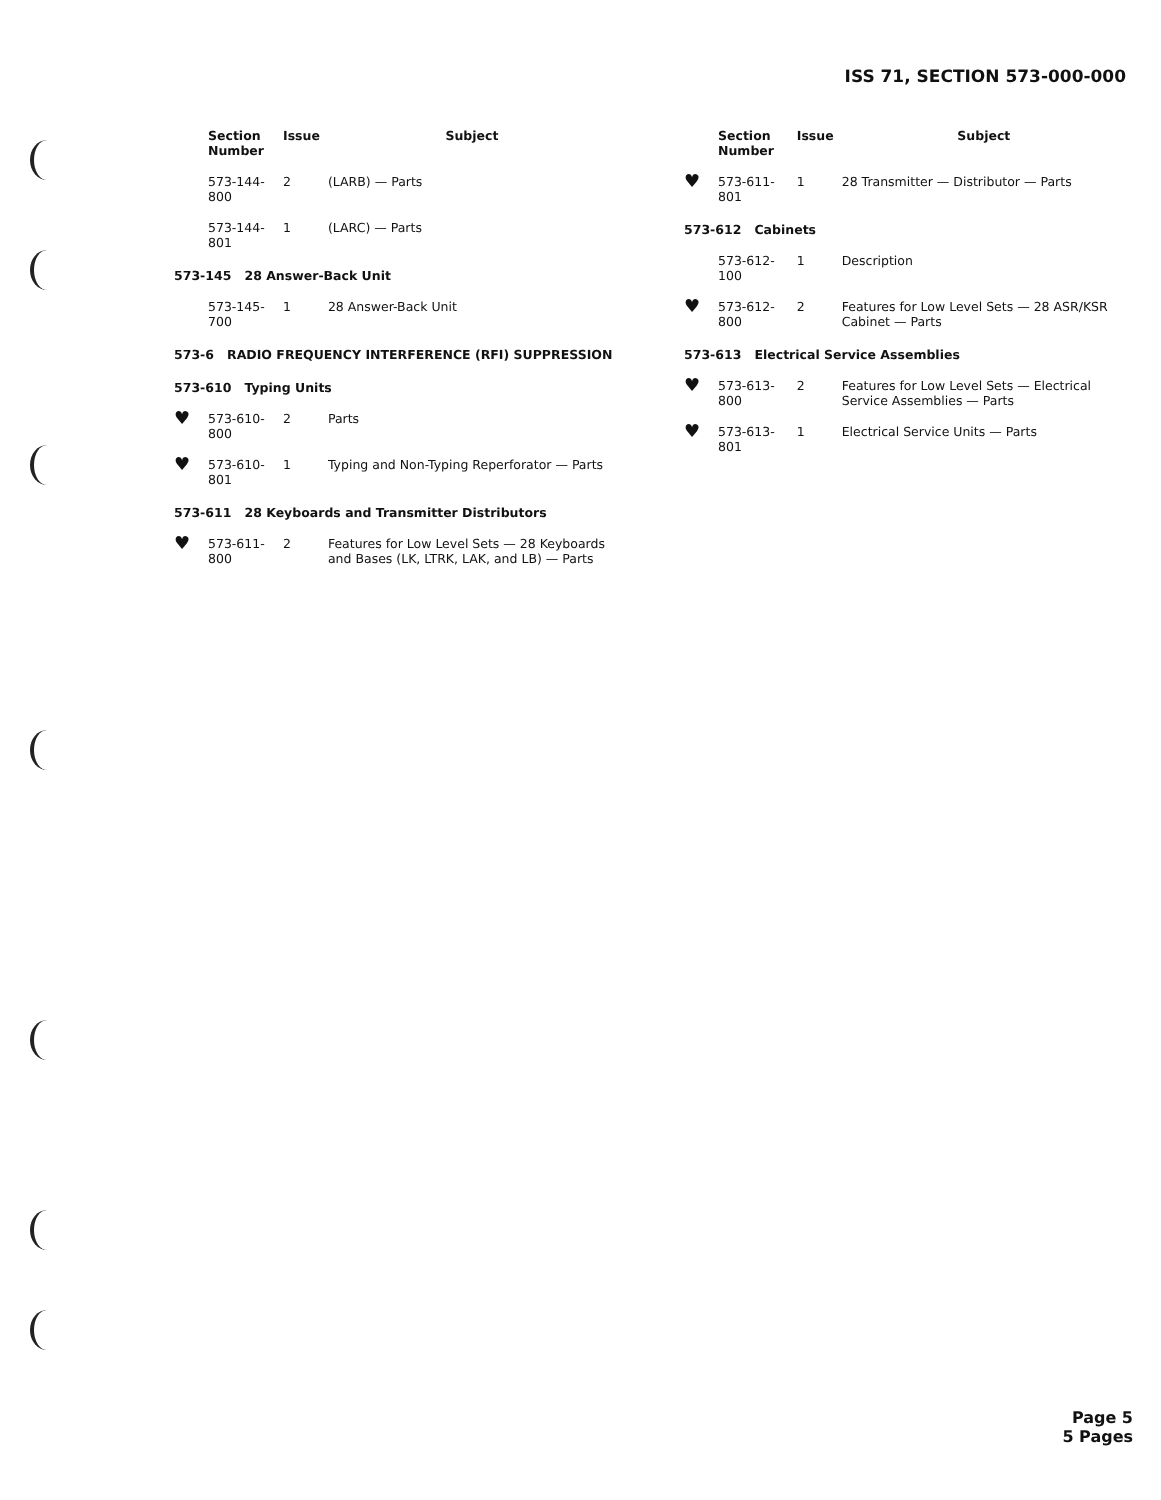ISS 71, SECTION 573-000-000
| | Section Number | Issue | Subject |
| --- | --- | --- | --- |
| | 573-144-800 | 2 | (LARB) — Parts |
| | 573-144-801 | 1 | (LARC) — Parts |
| 573-145 28 Answer-Back Unit | | | |
| | 573-145-700 | 1 | 28 Answer-Back Unit |
| 573-6 RADIO FREQUENCY INTERFERENCE (RFI) SUPPRESSION | | | |
| 573-610 Typing Units | | | |
| ♥ | 573-610-800 | 2 | Parts |
| ♥ | 573-610-801 | 1 | Typing and Non-Typing Reperforator — Parts |
| 573-611 28 Keyboards and Transmitter Distributors | | | |
| ♥ | 573-611-800 | 2 | Features for Low Level Sets — 28 Keyboards and Bases (LK, LTRK, LAK, and LB) — Parts |
| | Section Number | Issue | Subject |
| --- | --- | --- | --- |
| ♥ | 573-611-801 | 1 | 28 Transmitter — Distributor — Parts |
| 573-612 Cabinets | | | |
| | 573-612-100 | 1 | Description |
| ♥ | 573-612-800 | 2 | Features for Low Level Sets — 28 ASR/KSR Cabinet — Parts |
| 573-613 Electrical Service Assemblies | | | |
| ♥ | 573-613-800 | 2 | Features for Low Level Sets — Electrical Service Assemblies — Parts |
| ♥ | 573-613-801 | 1 | Electrical Service Units — Parts |
Page 5
5 Pages